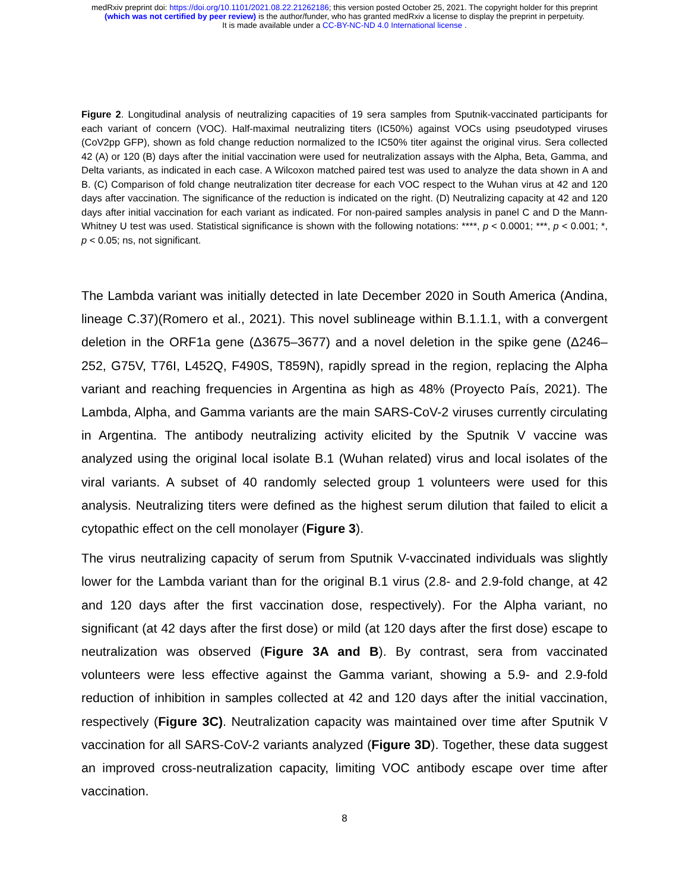medRxiv preprint doi: https://doi.org/10.1101/2021.08.22.21262186; this version posted October 25, 2021. The copyright holder for this preprint
(which was not certified by peer review) is the author/funder, who has granted medRxiv a license to display the preprint in perpetuity.
It is made available under a CC-BY-NC-ND 4.0 International license .
Figure 2. Longitudinal analysis of neutralizing capacities of 19 sera samples from Sputnik-vaccinated participants for each variant of concern (VOC). Half-maximal neutralizing titers (IC50%) against VOCs using pseudotyped viruses (CoV2pp GFP), shown as fold change reduction normalized to the IC50% titer against the original virus. Sera collected 42 (A) or 120 (B) days after the initial vaccination were used for neutralization assays with the Alpha, Beta, Gamma, and Delta variants, as indicated in each case. A Wilcoxon matched paired test was used to analyze the data shown in A and B. (C) Comparison of fold change neutralization titer decrease for each VOC respect to the Wuhan virus at 42 and 120 days after vaccination. The significance of the reduction is indicated on the right. (D) Neutralizing capacity at 42 and 120 days after initial vaccination for each variant as indicated. For non-paired samples analysis in panel C and D the Mann-Whitney U test was used. Statistical significance is shown with the following notations: ****, p < 0.0001; ***, p < 0.001; *, p < 0.05; ns, not significant.
The Lambda variant was initially detected in late December 2020 in South America (Andina, lineage C.37)(Romero et al., 2021). This novel sublineage within B.1.1.1, with a convergent deletion in the ORF1a gene (Δ3675–3677) and a novel deletion in the spike gene (Δ246–252, G75V, T76I, L452Q, F490S, T859N), rapidly spread in the region, replacing the Alpha variant and reaching frequencies in Argentina as high as 48% (Proyecto País, 2021). The Lambda, Alpha, and Gamma variants are the main SARS-CoV-2 viruses currently circulating in Argentina. The antibody neutralizing activity elicited by the Sputnik V vaccine was analyzed using the original local isolate B.1 (Wuhan related) virus and local isolates of the viral variants. A subset of 40 randomly selected group 1 volunteers were used for this analysis. Neutralizing titers were defined as the highest serum dilution that failed to elicit a cytopathic effect on the cell monolayer (Figure 3).
The virus neutralizing capacity of serum from Sputnik V-vaccinated individuals was slightly lower for the Lambda variant than for the original B.1 virus (2.8- and 2.9-fold change, at 42 and 120 days after the first vaccination dose, respectively). For the Alpha variant, no significant (at 42 days after the first dose) or mild (at 120 days after the first dose) escape to neutralization was observed (Figure 3A and B). By contrast, sera from vaccinated volunteers were less effective against the Gamma variant, showing a 5.9- and 2.9-fold reduction of inhibition in samples collected at 42 and 120 days after the initial vaccination, respectively (Figure 3C). Neutralization capacity was maintained over time after Sputnik V vaccination for all SARS-CoV-2 variants analyzed (Figure 3D). Together, these data suggest an improved cross-neutralization capacity, limiting VOC antibody escape over time after vaccination.
8